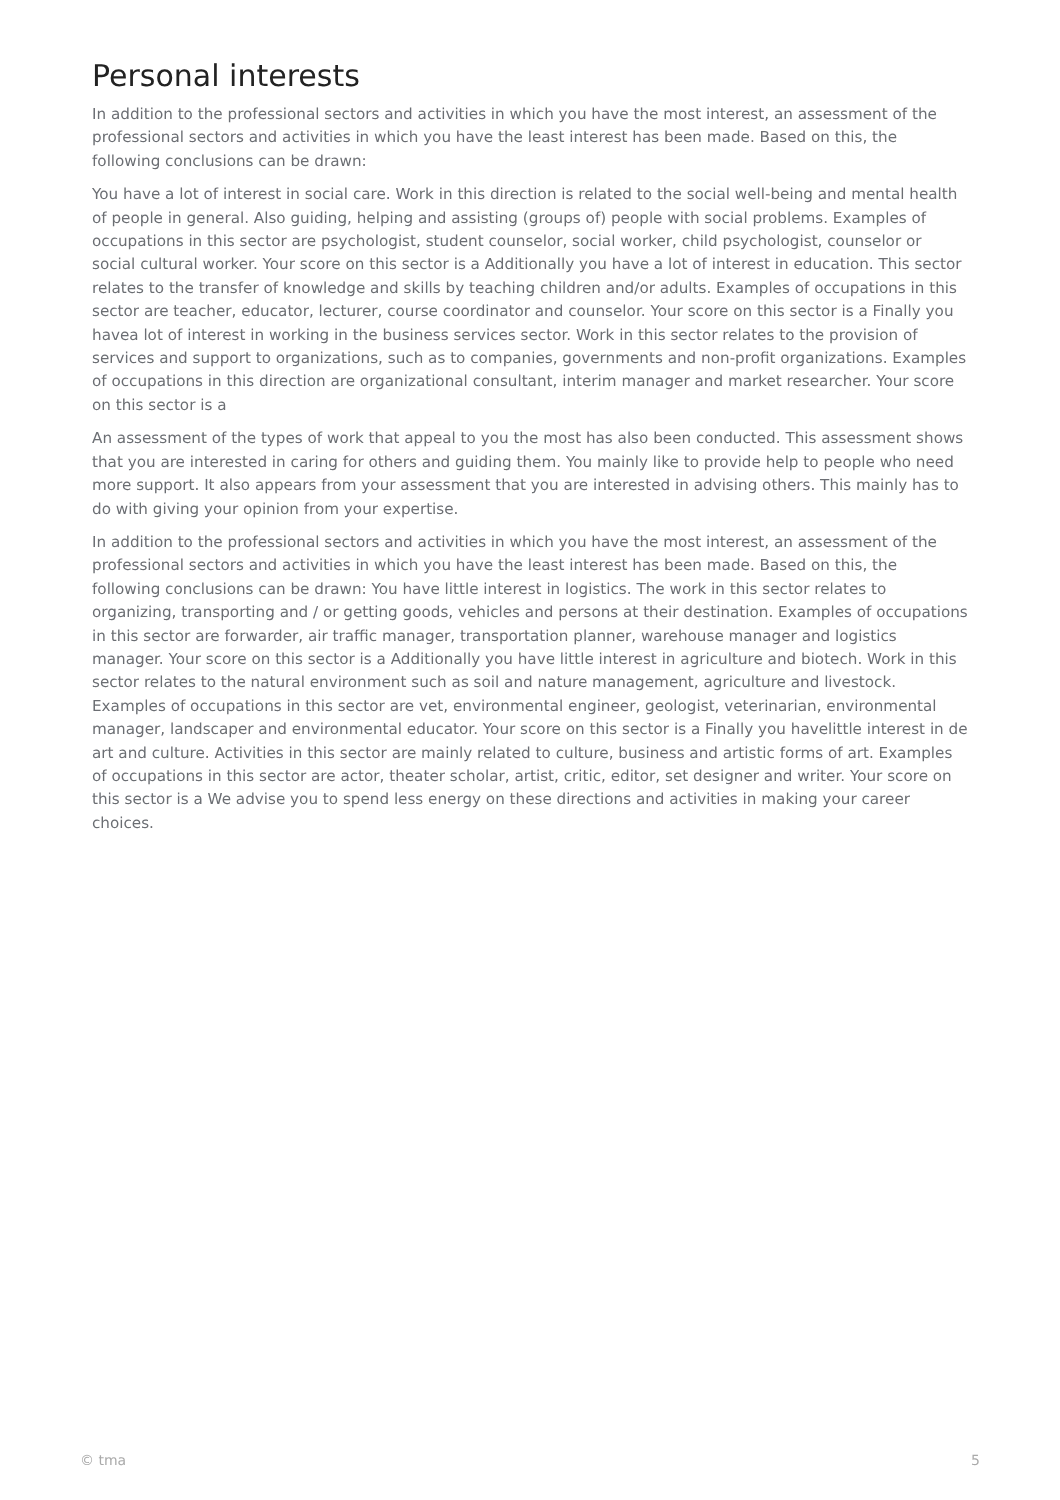Personal interests
In addition to the professional sectors and activities in which you have the most interest, an assessment of the professional sectors and activities in which you have the least interest has been made. Based on this, the following conclusions can be drawn:
You have a lot of interest in social care. Work in this direction is related to the social well-being and mental health of people in general. Also guiding, helping and assisting (groups of) people with social problems. Examples of occupations in this sector are psychologist, student counselor, social worker, child psychologist, counselor or social cultural worker. Your score on this sector is a Additionally you have a lot of interest in education. This sector relates to the transfer of knowledge and skills by teaching children and/or adults. Examples of occupations in this sector are teacher, educator, lecturer, course coordinator and counselor. Your score on this sector is a Finally you havea lot of interest in working in the business services sector. Work in this sector relates to the provision of services and support to organizations, such as to companies, governments and non-profit organizations. Examples of occupations in this direction are organizational consultant, interim manager and market researcher. Your score on this sector is a
An assessment of the types of work that appeal to you the most has also been conducted. This assessment shows that you are interested in caring for others and guiding them. You mainly like to provide help to people who need more support. It also appears from your assessment that you are interested in advising others. This mainly has to do with giving your opinion from your expertise.
In addition to the professional sectors and activities in which you have the most interest, an assessment of the professional sectors and activities in which you have the least interest has been made. Based on this, the following conclusions can be drawn: You have little interest in logistics. The work in this sector relates to organizing, transporting and / or getting goods, vehicles and persons at their destination. Examples of occupations in this sector are forwarder, air traffic manager, transportation planner, warehouse manager and logistics manager. Your score on this sector is a Additionally you have little interest in agriculture and biotech. Work in this sector relates to the natural environment such as soil and nature management, agriculture and livestock. Examples of occupations in this sector are vet, environmental engineer, geologist, veterinarian, environmental manager, landscaper and environmental educator. Your score on this sector is a Finally you havelittle interest in de art and culture. Activities in this sector are mainly related to culture, business and artistic forms of art. Examples of occupations in this sector are actor, theater scholar, artist, critic, editor, set designer and writer. Your score on this sector is a We advise you to spend less energy on these directions and activities in making your career choices.
© tma 5